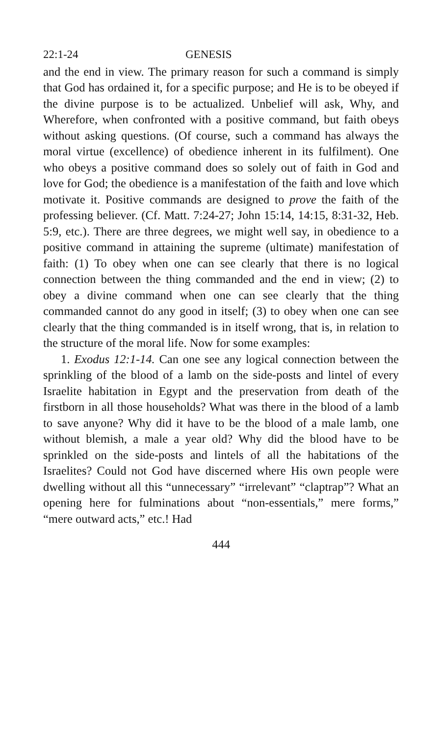22:1-24 GENESIS
and the end in view. The primary reason for such a command is simply that God has ordained it, for a specific purpose; and He is to be obeyed if the divine purpose is to be actualized. Unbelief will ask, Why, and Wherefore, when confronted with a positive command, but faith obeys without asking questions. (Of course, such a command has always the moral virtue (excellence) of obedience inherent in its fulfilment). One who obeys a positive command does so solely out of faith in God and love for God; the obedience is a manifestation of the faith and love which motivate it. Positive commands are designed to prove the faith of the professing believer. (Cf. Matt. 7:24-27; John 15:14, 14:15, 8:31-32, Heb. 5:9, etc.). There are three degrees, we might well say, in obedience to a positive command in attaining the supreme (ultimate) manifestation of faith: (1) To obey when one can see clearly that there is no logical connection between the thing commanded and the end in view; (2) to obey a divine command when one can see clearly that the thing commanded cannot do any good in itself; (3) to obey when one can see clearly that the thing commanded is in itself wrong, that is, in relation to the structure of the moral life. Now for some examples:
1. Exodus 12:1-14. Can one see any logical connection between the sprinkling of the blood of a lamb on the side-posts and lintel of every Israelite habitation in Egypt and the preservation from death of the firstborn in all those households? What was there in the blood of a lamb to save anyone? Why did it have to be the blood of a male lamb, one without blemish, a male a year old? Why did the blood have to be sprinkled on the side-posts and lintels of all the habitations of the Israelites? Could not God have discerned where His own people were dwelling without all this “unnecessary” “irrelevant” “claptrap”? What an opening here for fulminations about “non-essentials,” mere forms,” “mere outward acts,” etc.! Had
444